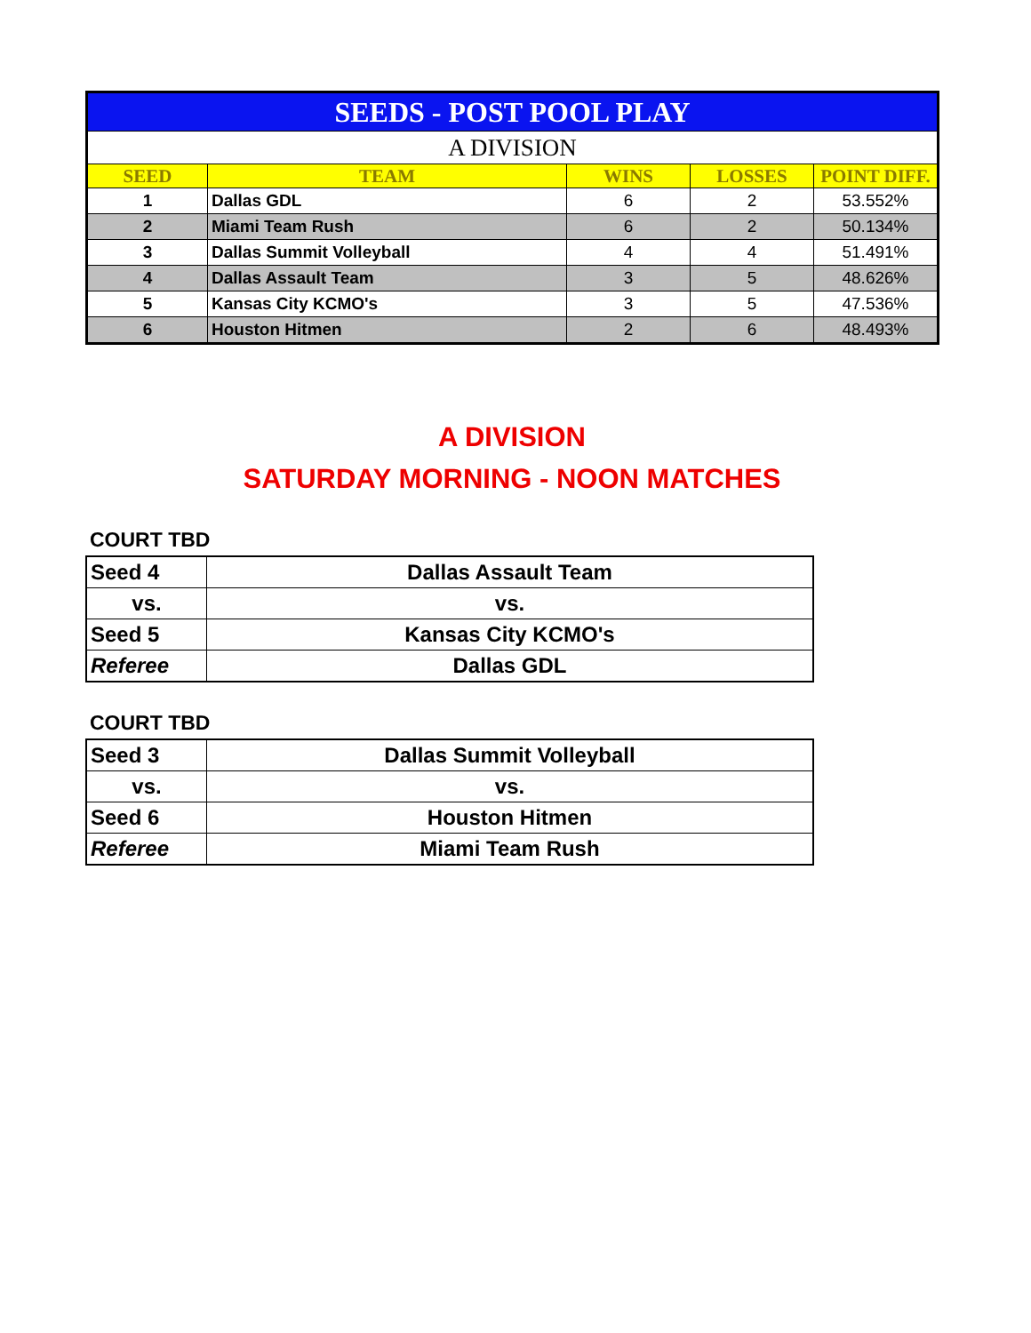| SEEDS - POST POOL PLAY | | | | |
| A DIVISION | | | | |
| SEED | TEAM | WINS | LOSSES | POINT DIFF. |
| 1 | Dallas GDL | 6 | 2 | 53.552% |
| 2 | Miami Team Rush | 6 | 2 | 50.134% |
| 3 | Dallas Summit Volleyball | 4 | 4 | 51.491% |
| 4 | Dallas Assault Team | 3 | 5 | 48.626% |
| 5 | Kansas City KCMO's | 3 | 5 | 47.536% |
| 6 | Houston Hitmen | 2 | 6 | 48.493% |
A DIVISION
SATURDAY MORNING - NOON MATCHES
COURT TBD
| Seed 4 | Dallas Assault Team |
| vs. | vs. |
| Seed 5 | Kansas City KCMO's |
| Referee | Dallas GDL |
COURT TBD
| Seed 3 | Dallas Summit Volleyball |
| vs. | vs. |
| Seed 6 | Houston Hitmen |
| Referee | Miami Team Rush |